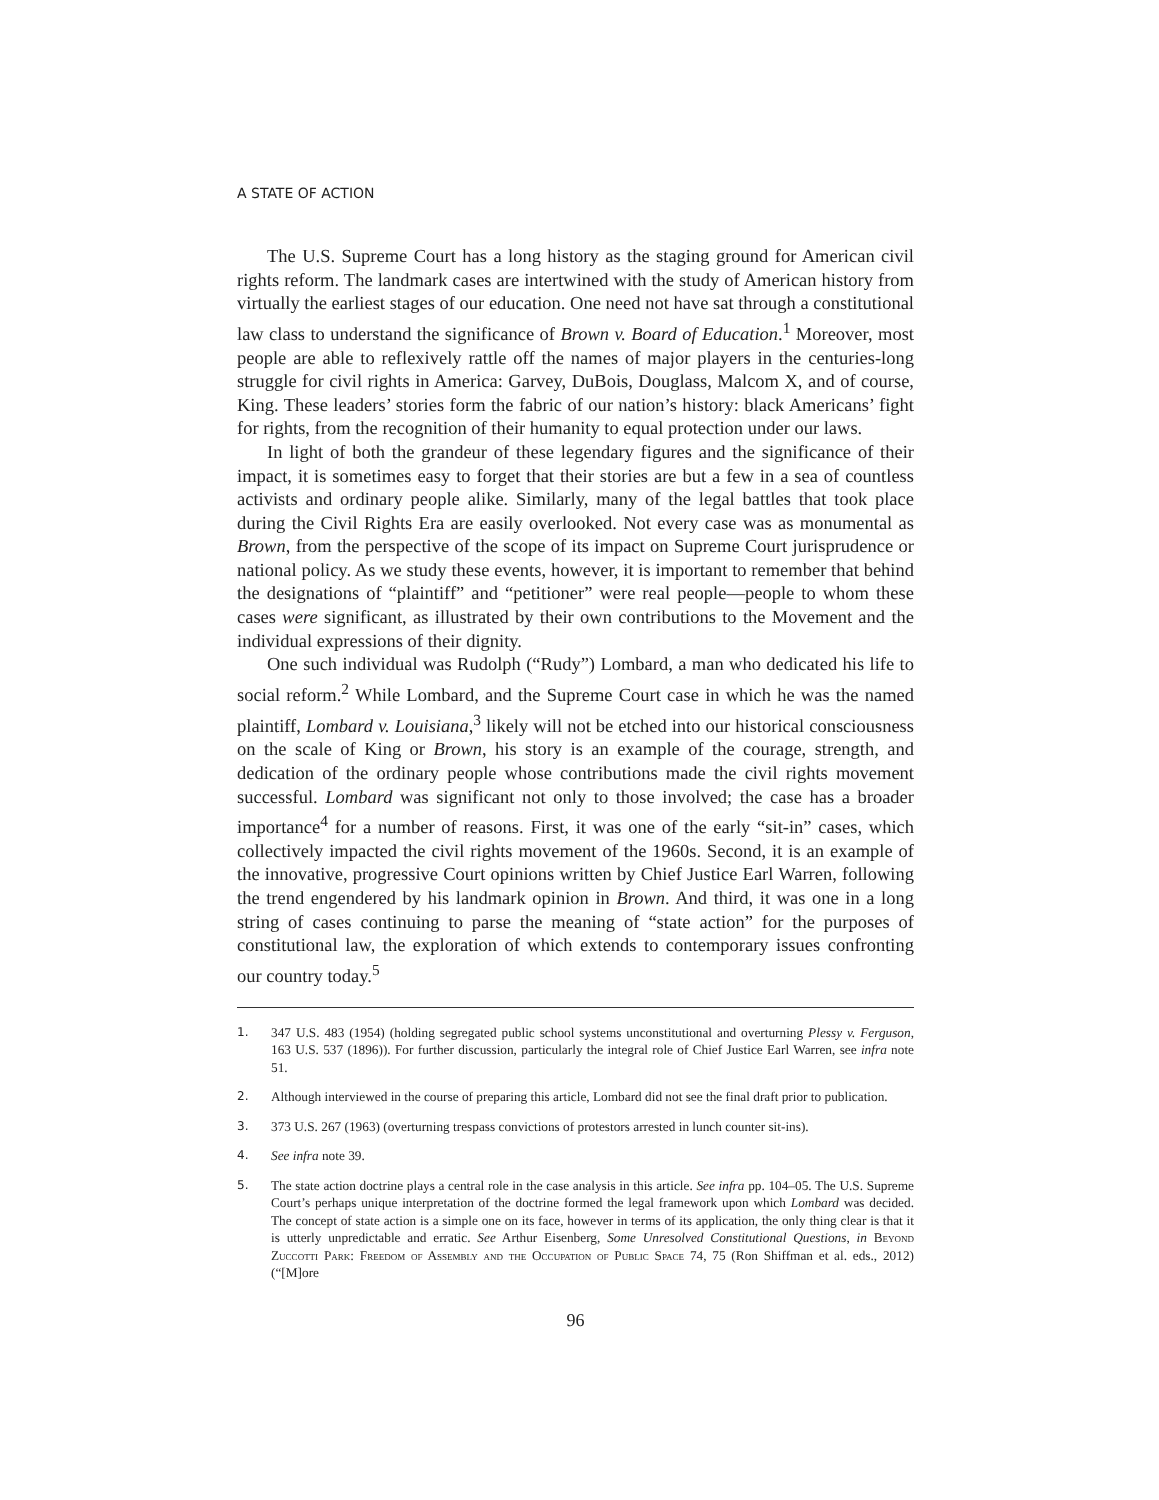A STATE OF ACTION
The U.S. Supreme Court has a long history as the staging ground for American civil rights reform. The landmark cases are intertwined with the study of American history from virtually the earliest stages of our education. One need not have sat through a constitutional law class to understand the significance of Brown v. Board of Education.<sup>1</sup> Moreover, most people are able to reflexively rattle off the names of major players in the centuries-long struggle for civil rights in America: Garvey, DuBois, Douglass, Malcom X, and of course, King. These leaders’ stories form the fabric of our nation’s history: black Americans’ fight for rights, from the recognition of their humanity to equal protection under our laws.
In light of both the grandeur of these legendary figures and the significance of their impact, it is sometimes easy to forget that their stories are but a few in a sea of countless activists and ordinary people alike. Similarly, many of the legal battles that took place during the Civil Rights Era are easily overlooked. Not every case was as monumental as Brown, from the perspective of the scope of its impact on Supreme Court jurisprudence or national policy. As we study these events, however, it is important to remember that behind the designations of “plaintiff” and “petitioner” were real people—people to whom these cases were significant, as illustrated by their own contributions to the Movement and the individual expressions of their dignity.
One such individual was Rudolph (“Rudy”) Lombard, a man who dedicated his life to social reform.<sup>2</sup> While Lombard, and the Supreme Court case in which he was the named plaintiff, Lombard v. Louisiana,<sup>3</sup> likely will not be etched into our historical consciousness on the scale of King or Brown, his story is an example of the courage, strength, and dedication of the ordinary people whose contributions made the civil rights movement successful. Lombard was significant not only to those involved; the case has a broader importance<sup>4</sup> for a number of reasons. First, it was one of the early “sit-in” cases, which collectively impacted the civil rights movement of the 1960s. Second, it is an example of the innovative, progressive Court opinions written by Chief Justice Earl Warren, following the trend engendered by his landmark opinion in Brown. And third, it was one in a long string of cases continuing to parse the meaning of “state action” for the purposes of constitutional law, the exploration of which extends to contemporary issues confronting our country today.<sup>5</sup>
1. 347 U.S. 483 (1954) (holding segregated public school systems unconstitutional and overturning Plessy v. Ferguson, 163 U.S. 537 (1896)). For further discussion, particularly the integral role of Chief Justice Earl Warren, see infra note 51.
2. Although interviewed in the course of preparing this article, Lombard did not see the final draft prior to publication.
3. 373 U.S. 267 (1963) (overturning trespass convictions of protestors arrested in lunch counter sit-ins).
4. See infra note 39.
5. The state action doctrine plays a central role in the case analysis in this article. See infra pp. 104–05. The U.S. Supreme Court’s perhaps unique interpretation of the doctrine formed the legal framework upon which Lombard was decided. The concept of state action is a simple one on its face, however in terms of its application, the only thing clear is that it is utterly unpredictable and erratic. See Arthur Eisenberg, Some Unresolved Constitutional Questions, in Beyond Zuccotti Park: Freedom of Assembly and the Occupation of Public Space 74, 75 (Ron Shiffman et al. eds., 2012) (“[M]ore
96